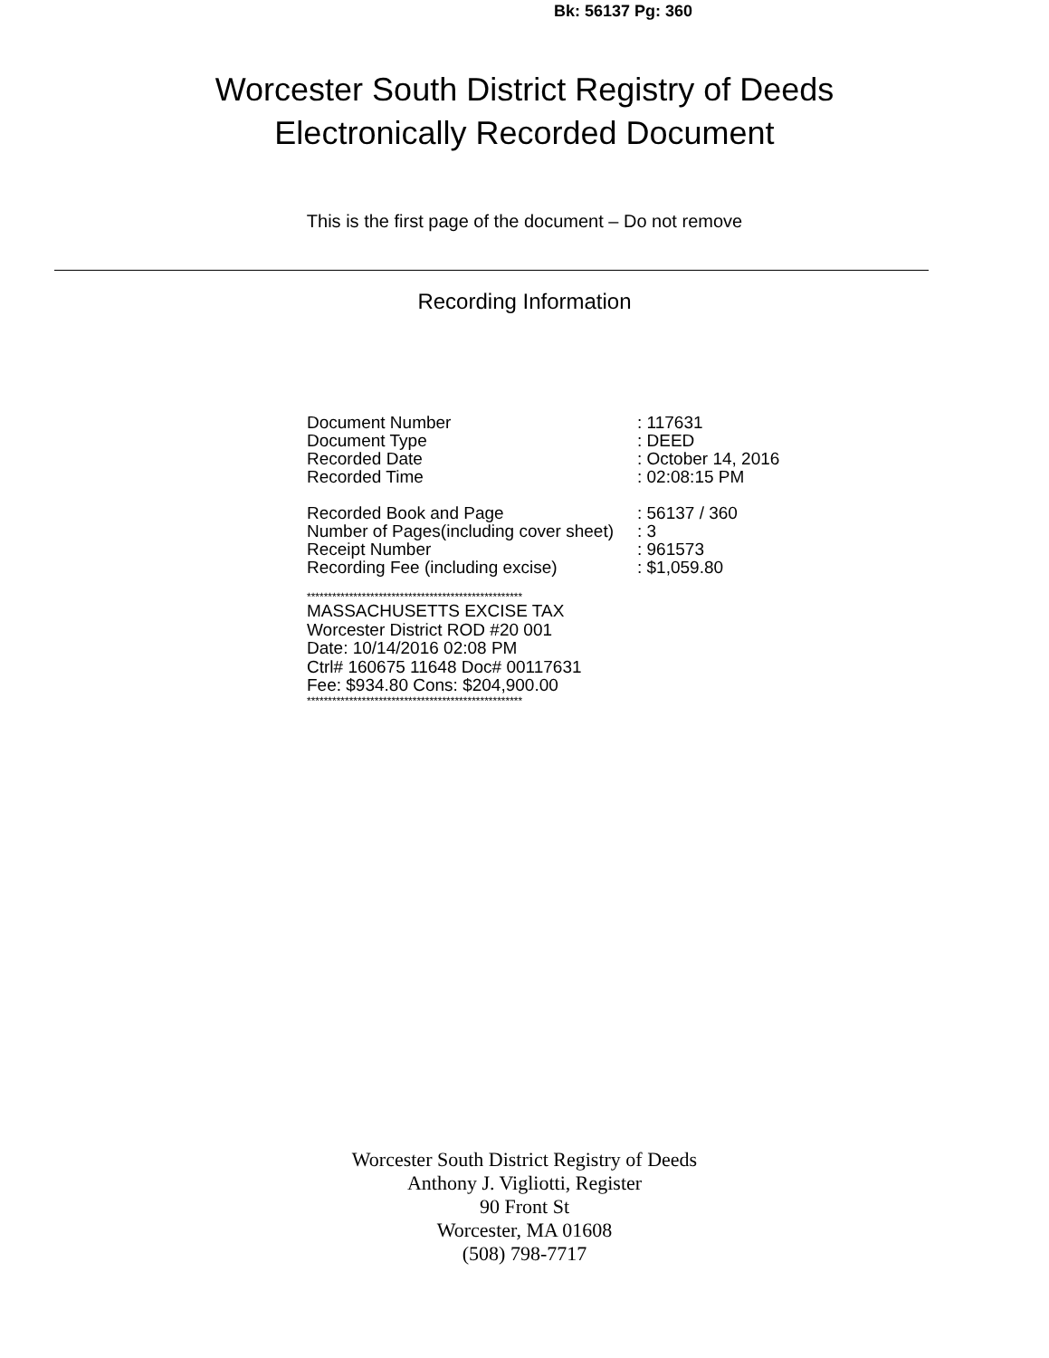Bk: 56137 Pg: 360
Worcester South District Registry of Deeds
Electronically Recorded Document
This is the first page of the document – Do not remove
Recording Information
| Document Number | : 117631 |
| Document Type | : DEED |
| Recorded Date | : October 14, 2016 |
| Recorded Time | : 02:08:15 PM |
| Recorded Book and Page | : 56137 / 360 |
| Number of Pages(including cover sheet) | : 3 |
| Receipt Number | : 961573 |
| Recording Fee (including excise) | : $1,059.80 |
***************************************************
MASSACHUSETTS EXCISE TAX
Worcester District ROD #20 001
Date: 10/14/2016 02:08 PM
Ctrl# 160675 11648 Doc# 00117631
Fee: $934.80 Cons: $204,900.00
***************************************************
Worcester South District Registry of Deeds
Anthony J. Vigliotti, Register
90 Front St
Worcester, MA 01608
(508) 798-7717